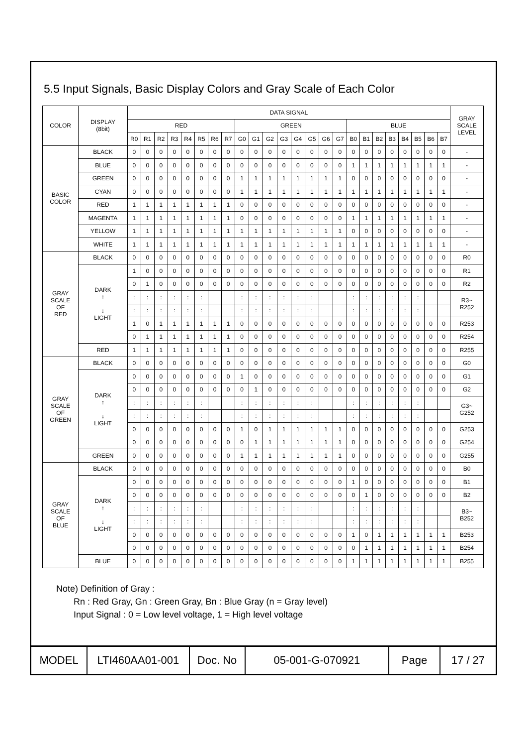5.5 Input Signals, Basic Display Colors and Gray Scale of Each Color
| COLOR | DISPLAY (8bit) | DATA SIGNAL | | | | | | | | | | | | | | | | | | | | | | | | GRAY SCALE LEVEL |
| --- | --- | --- | --- | --- | --- | --- | --- | --- | --- | --- | --- | --- | --- | --- | --- | --- | --- | --- | --- | --- | --- | --- | --- | --- | --- | --- |
| | | RED | | | | | | | | GREEN | | | | | | | | BLUE | | | | | | | | |
| | | R0 | R1 | R2 | R3 | R4 | R5 | R6 | R7 | G0 | G1 | G2 | G3 | G4 | G5 | G6 | G7 | B0 | B1 | B2 | B3 | B4 | B5 | B6 | B7 | |
| BASIC COLOR | BLACK | 0 | 0 | 0 | 0 | 0 | 0 | 0 | 0 | 0 | 0 | 0 | 0 | 0 | 0 | 0 | 0 | 0 | 0 | 0 | 0 | 0 | 0 | 0 | 0 | - |
| | BLUE | 0 | 0 | 0 | 0 | 0 | 0 | 0 | 0 | 0 | 0 | 0 | 0 | 0 | 0 | 0 | 0 | 1 | 1 | 1 | 1 | 1 | 1 | 1 | 1 | - |
| | GREEN | 0 | 0 | 0 | 0 | 0 | 0 | 0 | 0 | 1 | 1 | 1 | 1 | 1 | 1 | 1 | 1 | 0 | 0 | 0 | 0 | 0 | 0 | 0 | 0 | - |
| | CYAN | 0 | 0 | 0 | 0 | 0 | 0 | 0 | 0 | 1 | 1 | 1 | 1 | 1 | 1 | 1 | 1 | 1 | 1 | 1 | 1 | 1 | 1 | 1 | 1 | - |
| | RED | 1 | 1 | 1 | 1 | 1 | 1 | 1 | 1 | 0 | 0 | 0 | 0 | 0 | 0 | 0 | 0 | 0 | 0 | 0 | 0 | 0 | 0 | 0 | 0 | - |
| | MAGENTA | 1 | 1 | 1 | 1 | 1 | 1 | 1 | 1 | 0 | 0 | 0 | 0 | 0 | 0 | 0 | 0 | 1 | 1 | 1 | 1 | 1 | 1 | 1 | 1 | - |
| | YELLOW | 1 | 1 | 1 | 1 | 1 | 1 | 1 | 1 | 1 | 1 | 1 | 1 | 1 | 1 | 1 | 1 | 0 | 0 | 0 | 0 | 0 | 0 | 0 | 0 | - |
| | WHITE | 1 | 1 | 1 | 1 | 1 | 1 | 1 | 1 | 1 | 1 | 1 | 1 | 1 | 1 | 1 | 1 | 1 | 1 | 1 | 1 | 1 | 1 | 1 | 1 | - |
| GRAY SCALE OF RED | BLACK | 0 | 0 | 0 | 0 | 0 | 0 | 0 | 0 | 0 | 0 | 0 | 0 | 0 | 0 | 0 | 0 | 0 | 0 | 0 | 0 | 0 | 0 | 0 | 0 | R0 |
| | DARK ↑ ↓ LIGHT | 1 | 0 | 0 | 0 | 0 | 0 | 0 | 0 | 0 | 0 | 0 | 0 | 0 | 0 | 0 | 0 | 0 | 0 | 0 | 0 | 0 | 0 | 0 | 0 | R1 |
| | | 0 | 1 | 0 | 0 | 0 | 0 | 0 | 0 | 0 | 0 | 0 | 0 | 0 | 0 | 0 | 0 | 0 | 0 | 0 | 0 | 0 | 0 | 0 | 0 | R2 |
| | | : | : | : | : | : | : | | | : | : | : | : | : | : | | | : | : | : | : | : | : | | | R3~ R252 |
| | | : | : | : | : | : | : | | | : | : | : | : | : | : | | | : | : | : | : | : | : | | | |
| | | 1 | 0 | 1 | 1 | 1 | 1 | 1 | 1 | 0 | 0 | 0 | 0 | 0 | 0 | 0 | 0 | 0 | 0 | 0 | 0 | 0 | 0 | 0 | 0 | R253 |
| | | 0 | 1 | 1 | 1 | 1 | 1 | 1 | 1 | 0 | 0 | 0 | 0 | 0 | 0 | 0 | 0 | 0 | 0 | 0 | 0 | 0 | 0 | 0 | 0 | R254 |
| | RED | 1 | 1 | 1 | 1 | 1 | 1 | 1 | 1 | 0 | 0 | 0 | 0 | 0 | 0 | 0 | 0 | 0 | 0 | 0 | 0 | 0 | 0 | 0 | 0 | R255 |
| GRAY SCALE OF GREEN | BLACK | 0 | 0 | 0 | 0 | 0 | 0 | 0 | 0 | 0 | 0 | 0 | 0 | 0 | 0 | 0 | 0 | 0 | 0 | 0 | 0 | 0 | 0 | 0 | 0 | G0 |
| | DARK ↑ ↓ LIGHT | 0 | 0 | 0 | 0 | 0 | 0 | 0 | 0 | 1 | 0 | 0 | 0 | 0 | 0 | 0 | 0 | 0 | 0 | 0 | 0 | 0 | 0 | 0 | 0 | G1 |
| | | 0 | 0 | 0 | 0 | 0 | 0 | 0 | 0 | 0 | 1 | 0 | 0 | 0 | 0 | 0 | 0 | 0 | 0 | 0 | 0 | 0 | 0 | 0 | 0 | G2 |
| | | : | : | : | : | : | : | | | : | : | : | : | : | : | | | : | : | : | : | : | : | | | G3~ G252 |
| | | : | : | : | : | : | : | | | : | : | : | : | : | : | | | : | : | : | : | : | : | | | |
| | | 0 | 0 | 0 | 0 | 0 | 0 | 0 | 0 | 1 | 0 | 1 | 1 | 1 | 1 | 1 | 1 | 0 | 0 | 0 | 0 | 0 | 0 | 0 | 0 | G253 |
| | | 0 | 0 | 0 | 0 | 0 | 0 | 0 | 0 | 0 | 1 | 1 | 1 | 1 | 1 | 1 | 1 | 0 | 0 | 0 | 0 | 0 | 0 | 0 | 0 | G254 |
| | GREEN | 0 | 0 | 0 | 0 | 0 | 0 | 0 | 0 | 1 | 1 | 1 | 1 | 1 | 1 | 1 | 1 | 0 | 0 | 0 | 0 | 0 | 0 | 0 | 0 | G255 |
| GRAY SCALE OF BLUE | BLACK | 0 | 0 | 0 | 0 | 0 | 0 | 0 | 0 | 0 | 0 | 0 | 0 | 0 | 0 | 0 | 0 | 0 | 0 | 0 | 0 | 0 | 0 | 0 | 0 | B0 |
| | DARK ↑ ↓ LIGHT | 0 | 0 | 0 | 0 | 0 | 0 | 0 | 0 | 0 | 0 | 0 | 0 | 0 | 0 | 0 | 0 | 1 | 0 | 0 | 0 | 0 | 0 | 0 | 0 | B1 |
| | | 0 | 0 | 0 | 0 | 0 | 0 | 0 | 0 | 0 | 0 | 0 | 0 | 0 | 0 | 0 | 0 | 0 | 1 | 0 | 0 | 0 | 0 | 0 | 0 | B2 |
| | | : | : | : | : | : | : | | | : | : | : | : | : | : | | | : | : | : | : | : | : | | | B3~ B252 |
| | | : | : | : | : | : | : | | | : | : | : | : | : | : | | | : | : | : | : | : | : | | | |
| | | 0 | 0 | 0 | 0 | 0 | 0 | 0 | 0 | 0 | 0 | 0 | 0 | 0 | 0 | 0 | 0 | 1 | 0 | 1 | 1 | 1 | 1 | 1 | 1 | B253 |
| | | 0 | 0 | 0 | 0 | 0 | 0 | 0 | 0 | 0 | 0 | 0 | 0 | 0 | 0 | 0 | 0 | 0 | 1 | 1 | 1 | 1 | 1 | 1 | 1 | B254 |
| | BLUE | 0 | 0 | 0 | 0 | 0 | 0 | 0 | 0 | 0 | 0 | 0 | 0 | 0 | 0 | 0 | 0 | 1 | 1 | 1 | 1 | 1 | 1 | 1 | 1 | B255 |
Note) Definition of Gray :
Rn : Red Gray, Gn : Green Gray, Bn : Blue Gray (n = Gray level)
Input Signal : 0 = Low level voltage, 1 = High level voltage
| MODEL | LTI460AA01-001 | Doc. No | 05-001-G-070921 | Page | 17 / 27 |